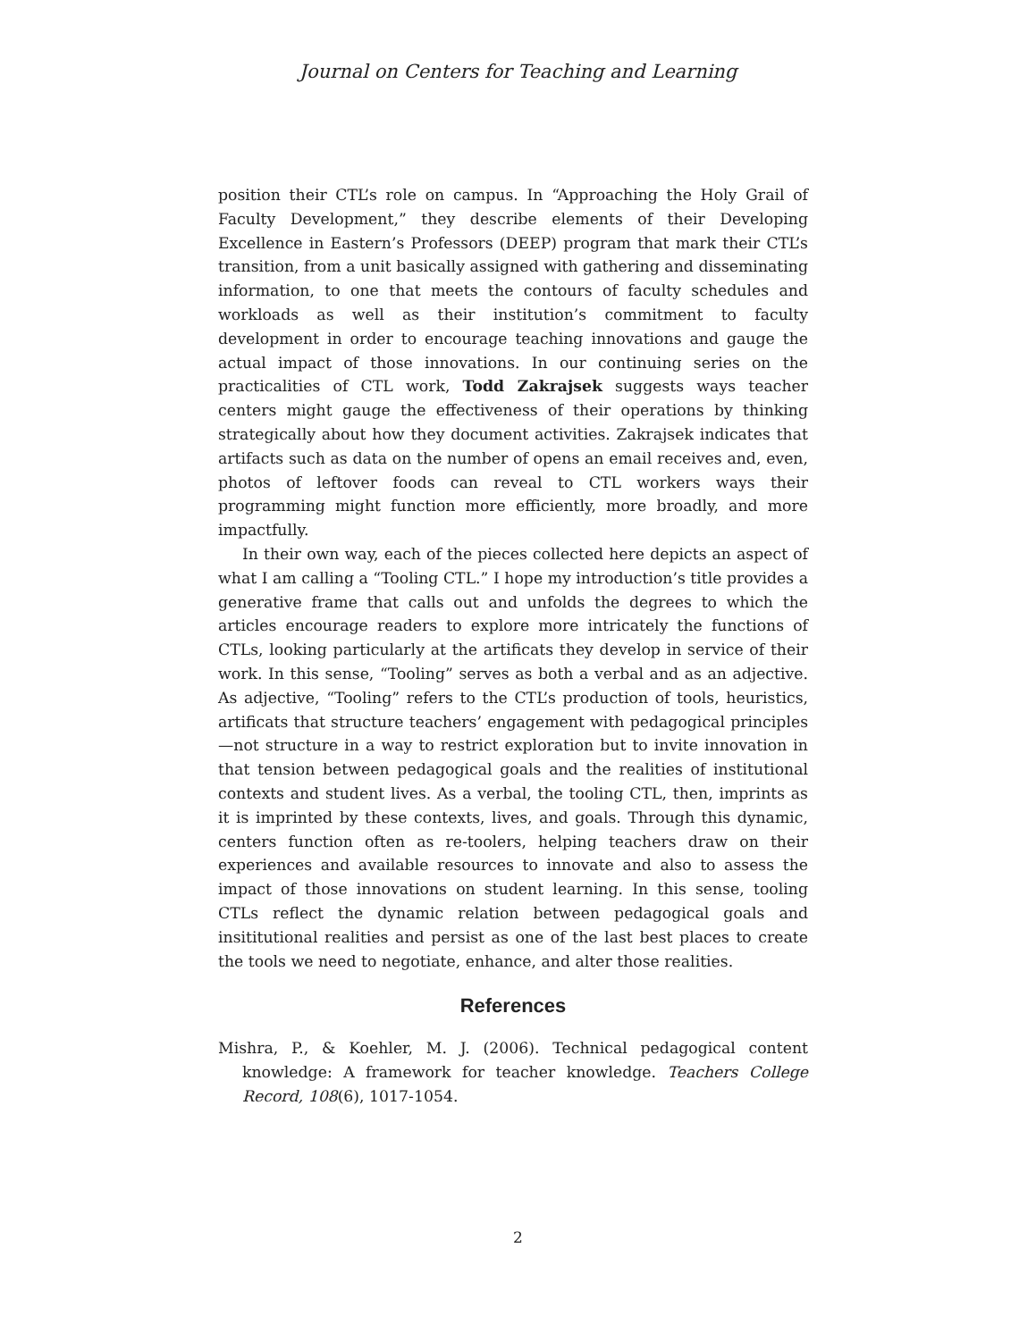Journal on Centers for Teaching and Learning
position their CTL’s role on campus. In “Approaching the Holy Grail of Faculty Development,” they describe elements of their Developing Excellence in Eastern’s Professors (DEEP) program that mark their CTL’s transition, from a unit basically assigned with gathering and disseminating information, to one that meets the contours of faculty schedules and workloads as well as their institution’s commitment to faculty development in order to encourage teaching innovations and gauge the actual impact of those innovations. In our continuing series on the practicalities of CTL work, Todd Zakrajsek suggests ways teacher centers might gauge the effectiveness of their operations by thinking strategically about how they document activities. Zakrajsek indicates that artifacts such as data on the number of opens an email receives and, even, photos of leftover foods can reveal to CTL workers ways their programming might function more efficiently, more broadly, and more impactfully.
In their own way, each of the pieces collected here depicts an aspect of what I am calling a “Tooling CTL.” I hope my introduction’s title provides a generative frame that calls out and unfolds the degrees to which the articles encourage readers to explore more intricately the functions of CTLs, looking particularly at the artificats they develop in service of their work. In this sense, “Tooling” serves as both a verbal and as an adjective. As adjective, “Tooling” refers to the CTL’s production of tools, heuristics, artificats that structure teachers’ engagement with pedagogical principles—not structure in a way to restrict exploration but to invite innovation in that tension between pedagogical goals and the realities of institutional contexts and student lives. As a verbal, the tooling CTL, then, imprints as it is imprinted by these contexts, lives, and goals. Through this dynamic, centers function often as re-toolers, helping teachers draw on their experiences and available resources to innovate and also to assess the impact of those innovations on student learning. In this sense, tooling CTLs reflect the dynamic relation between pedagogical goals and insititutional realities and persist as one of the last best places to create the tools we need to negotiate, enhance, and alter those realities.
References
Mishra, P., & Koehler, M. J. (2006). Technical pedagogical content knowledge: A framework for teacher knowledge. Teachers College Record, 108(6), 1017-1054.
2